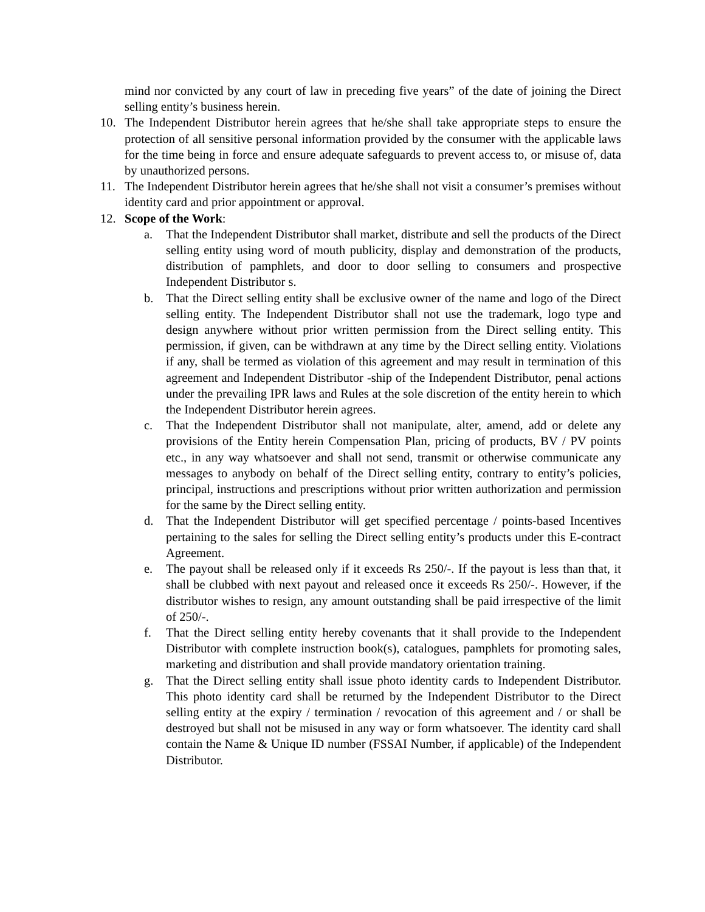mind nor convicted by any court of law in preceding five years” of the date of joining the Direct selling entity’s business herein.
10. The Independent Distributor herein agrees that he/she shall take appropriate steps to ensure the protection of all sensitive personal information provided by the consumer with the applicable laws for the time being in force and ensure adequate safeguards to prevent access to, or misuse of, data by unauthorized persons.
11. The Independent Distributor herein agrees that he/she shall not visit a consumer’s premises without identity card and prior appointment or approval.
12. Scope of the Work:
a. That the Independent Distributor shall market, distribute and sell the products of the Direct selling entity using word of mouth publicity, display and demonstration of the products, distribution of pamphlets, and door to door selling to consumers and prospective Independent Distributor s.
b. That the Direct selling entity shall be exclusive owner of the name and logo of the Direct selling entity. The Independent Distributor shall not use the trademark, logo type and design anywhere without prior written permission from the Direct selling entity. This permission, if given, can be withdrawn at any time by the Direct selling entity. Violations if any, shall be termed as violation of this agreement and may result in termination of this agreement and Independent Distributor -ship of the Independent Distributor, penal actions under the prevailing IPR laws and Rules at the sole discretion of the entity herein to which the Independent Distributor herein agrees.
c. That the Independent Distributor shall not manipulate, alter, amend, add or delete any provisions of the Entity herein Compensation Plan, pricing of products, BV / PV points etc., in any way whatsoever and shall not send, transmit or otherwise communicate any messages to anybody on behalf of the Direct selling entity, contrary to entity’s policies, principal, instructions and prescriptions without prior written authorization and permission for the same by the Direct selling entity.
d. That the Independent Distributor will get specified percentage / points-based Incentives pertaining to the sales for selling the Direct selling entity’s products under this E-contract Agreement.
e. The payout shall be released only if it exceeds Rs 250/-. If the payout is less than that, it shall be clubbed with next payout and released once it exceeds Rs 250/-. However, if the distributor wishes to resign, any amount outstanding shall be paid irrespective of the limit of 250/-.
f. That the Direct selling entity hereby covenants that it shall provide to the Independent Distributor with complete instruction book(s), catalogues, pamphlets for promoting sales, marketing and distribution and shall provide mandatory orientation training.
g. That the Direct selling entity shall issue photo identity cards to Independent Distributor. This photo identity card shall be returned by the Independent Distributor to the Direct selling entity at the expiry / termination / revocation of this agreement and / or shall be destroyed but shall not be misused in any way or form whatsoever. The identity card shall contain the Name & Unique ID number (FSSAI Number, if applicable) of the Independent Distributor.